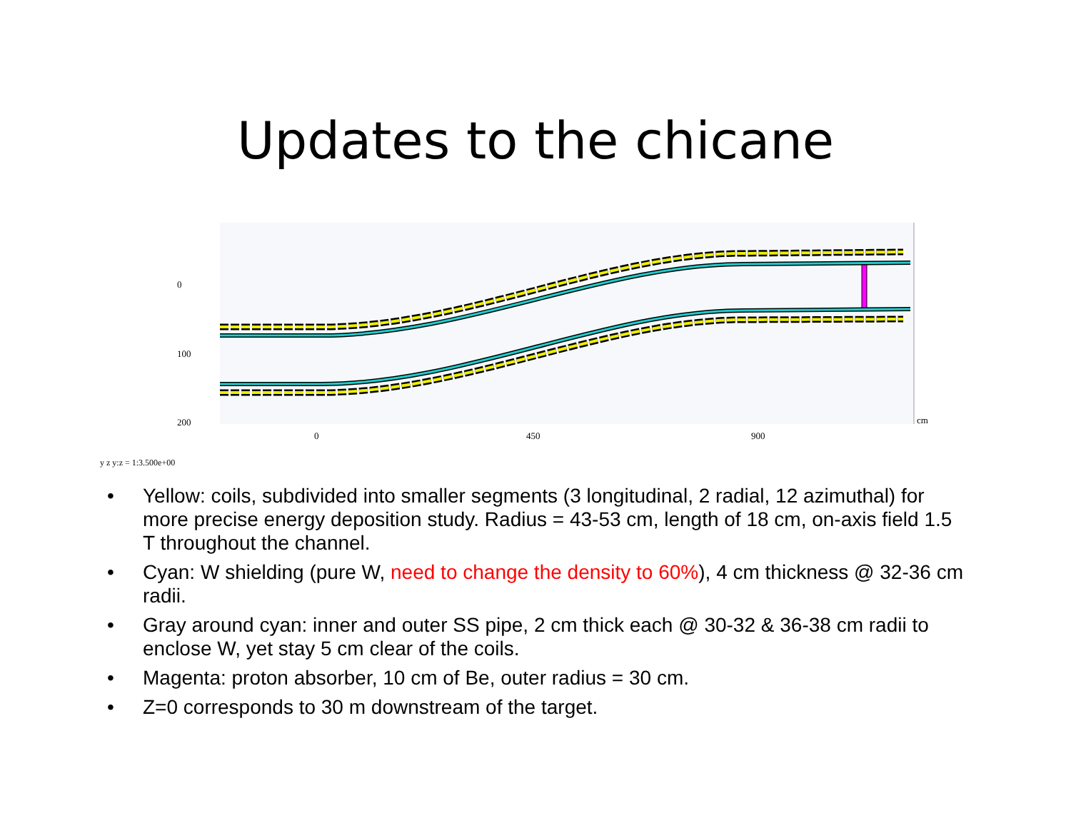Updates to the chicane
0
100
200
0
450
900
cm
y z y:z = 1:3.500e+00
• Yellow: coils, subdivided into smaller segments (3 longitudinal, 2 radial, 12 azimuthal) for more precise energy deposition study. Radius = 43-53 cm, length of 18 cm, on-axis field 1.5 T throughout the channel.
• Cyan: W shielding (pure W, need to change the density to 60%), 4 cm thickness @ 32-36 cm radii.
• Gray around cyan: inner and outer SS pipe, 2 cm thick each @ 30-32 & 36-38 cm radii to enclose W, yet stay 5 cm clear of the coils.
• Magenta: proton absorber, 10 cm of Be, outer radius = 30 cm.
• Z=0 corresponds to 30 m downstream of the target.